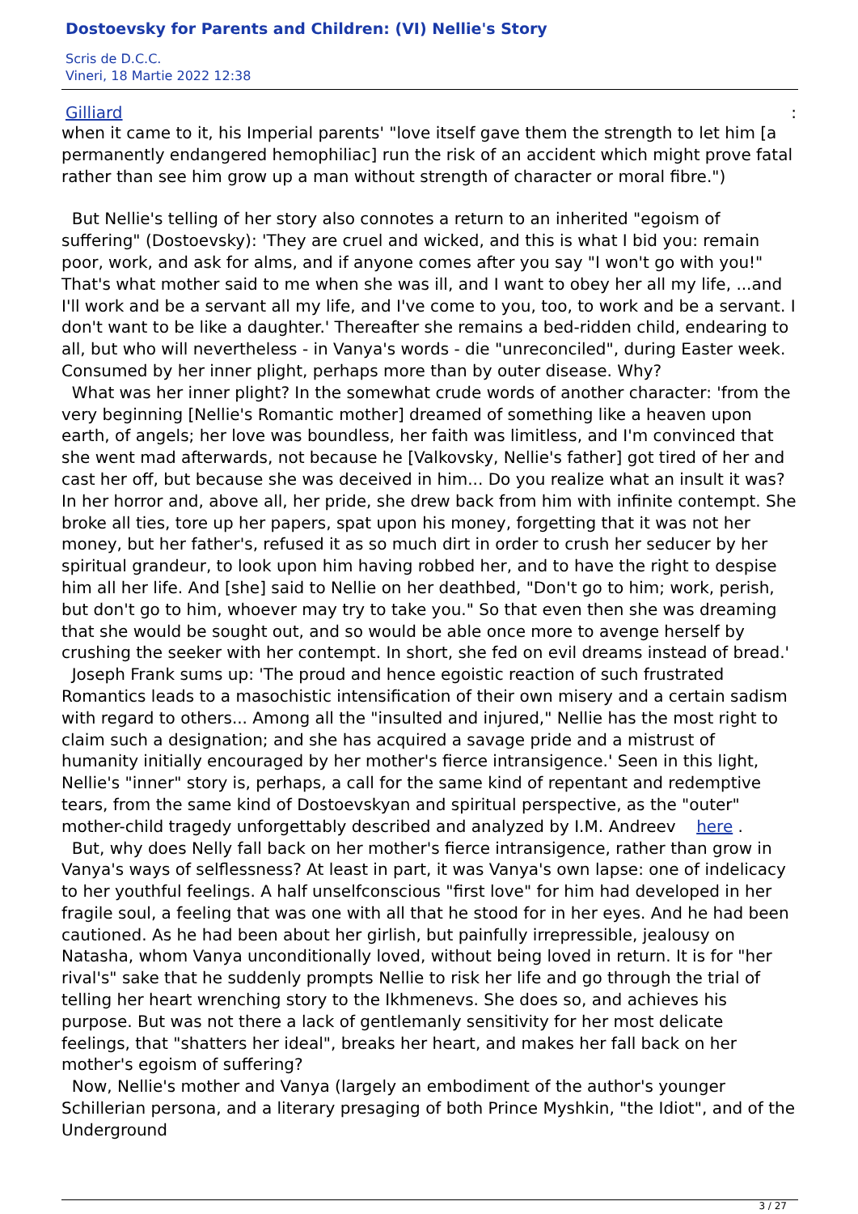Dostoevsky for Parents and Children: (VI) Nellie's Story
Scris de D.C.C.
Vineri, 18 Martie 2022 12:38
Gilliard:
when it came to it, his Imperial parents' "love itself gave them the strength to let him [a permanently endangered hemophiliac] run the risk of an accident which might prove fatal rather than see him grow up a man without strength of character or moral fibre.")
But Nellie's telling of her story also connotes a return to an inherited "egoism of suffering" (Dostoevsky): 'They are cruel and wicked, and this is what I bid you: remain poor, work, and ask for alms, and if anyone comes after you say "I won't go with you!" That's what mother said to me when she was ill, and I want to obey her all my life, ...and I'll work and be a servant all my life, and I've come to you, too, to work and be a servant. I don't want to be like a daughter.' Thereafter she remains a bed-ridden child, endearing to all, but who will nevertheless - in Vanya's words - die "unreconciled", during Easter week. Consumed by her inner plight, perhaps more than by outer disease. Why?
What was her inner plight? In the somewhat crude words of another character: 'from the very beginning [Nellie's Romantic mother] dreamed of something like a heaven upon earth, of angels; her love was boundless, her faith was limitless, and I'm convinced that she went mad afterwards, not because he [Valkovsky, Nellie's father] got tired of her and cast her off, but because she was deceived in him... Do you realize what an insult it was? In her horror and, above all, her pride, she drew back from him with infinite contempt. She broke all ties, tore up her papers, spat upon his money, forgetting that it was not her money, but her father's, refused it as so much dirt in order to crush her seducer by her spiritual grandeur, to look upon him having robbed her, and to have the right to despise him all her life. And [she] said to Nellie on her deathbed, "Don't go to him; work, perish, but don't go to him, whoever may try to take you." So that even then she was dreaming that she would be sought out, and so would be able once more to avenge herself by crushing the seeker with her contempt. In short, she fed on evil dreams instead of bread.'
Joseph Frank sums up: 'The proud and hence egoistic reaction of such frustrated Romantics leads to a masochistic intensification of their own misery and a certain sadism with regard to others... Among all the "insulted and injured," Nellie has the most right to claim such a designation; and she has acquired a savage pride and a mistrust of humanity initially encouraged by her mother's fierce intransigence.' Seen in this light, Nellie's "inner" story is, perhaps, a call for the same kind of repentant and redemptive tears, from the same kind of Dostoevskyan and spiritual perspective, as the "outer" mother-child tragedy unforgettably described and analyzed by I.M. Andreev here .
But, why does Nelly fall back on her mother's fierce intransigence, rather than grow in Vanya's ways of selflessness? At least in part, it was Vanya's own lapse: one of indelicacy to her youthful feelings. A half unselfconscious "first love" for him had developed in her fragile soul, a feeling that was one with all that he stood for in her eyes. And he had been cautioned. As he had been about her girlish, but painfully irrepressible, jealousy on Natasha, whom Vanya unconditionally loved, without being loved in return. It is for "her rival's" sake that he suddenly prompts Nellie to risk her life and go through the trial of telling her heart wrenching story to the Ikhmenevs. She does so, and achieves his purpose. But was not there a lack of gentlemanly sensitivity for her most delicate feelings, that "shatters her ideal", breaks her heart, and makes her fall back on her mother's egoism of suffering?
Now, Nellie's mother and Vanya (largely an embodiment of the author's younger Schillerian persona, and a literary presaging of both Prince Myshkin, "the Idiot", and of the Underground
3 / 27